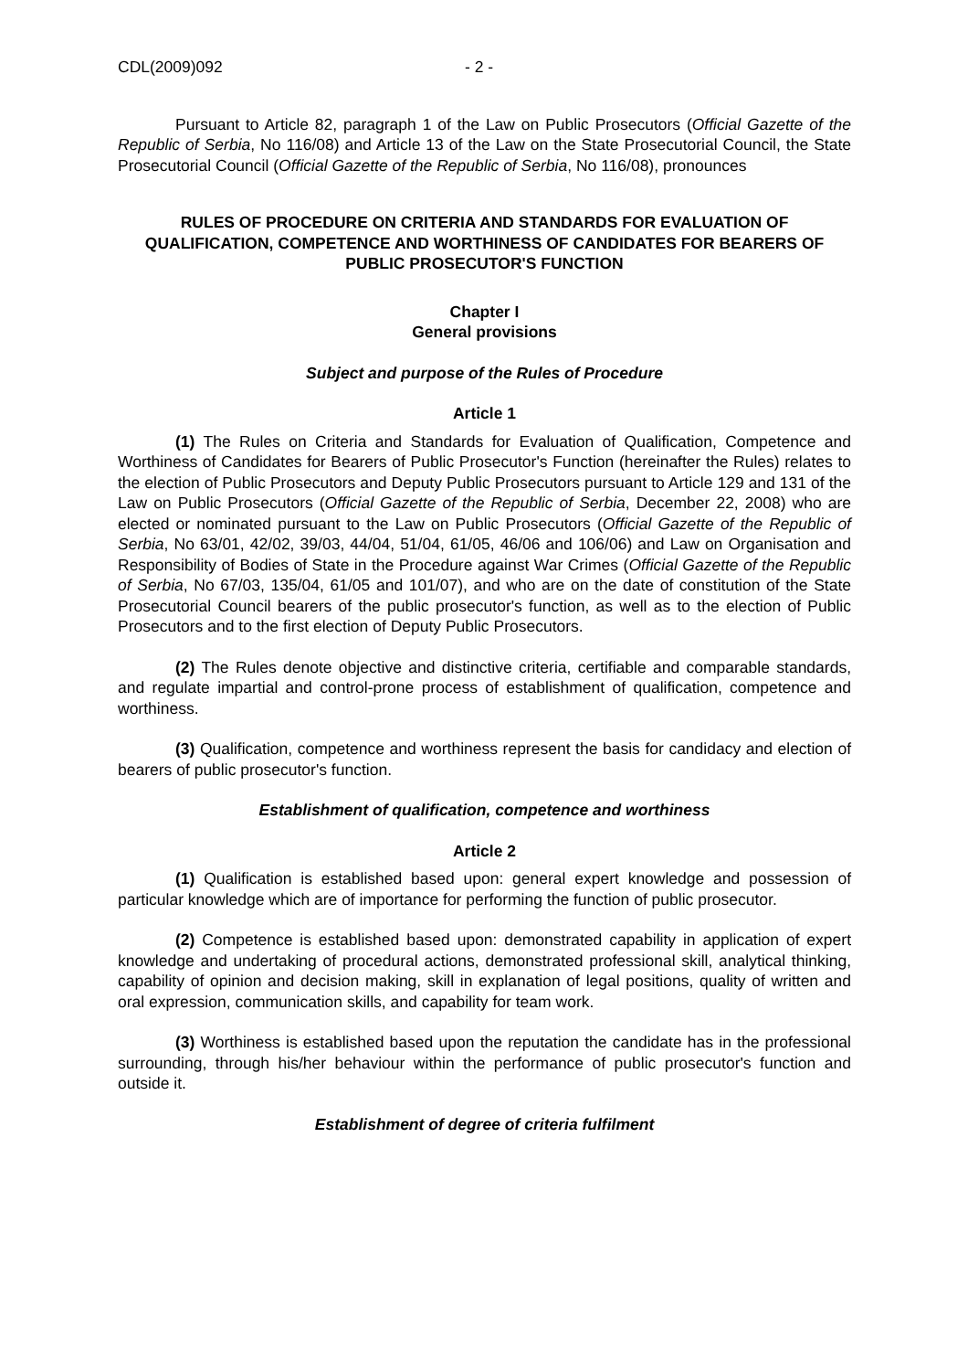CDL(2009)092 - 2 -
Pursuant to Article 82, paragraph 1 of the Law on Public Prosecutors (Official Gazette of the Republic of Serbia, No 116/08) and Article 13 of the Law on the State Prosecutorial Council, the State Prosecutorial Council (Official Gazette of the Republic of Serbia, No 116/08), pronounces
RULES OF PROCEDURE ON CRITERIA AND STANDARDS FOR EVALUATION OF QUALIFICATION, COMPETENCE AND WORTHINESS OF CANDIDATES FOR BEARERS OF PUBLIC PROSECUTOR'S FUNCTION
Chapter I
General provisions
Subject and purpose of the Rules of Procedure
Article 1
(1) The Rules on Criteria and Standards for Evaluation of Qualification, Competence and Worthiness of Candidates for Bearers of Public Prosecutor's Function (hereinafter the Rules) relates to the election of Public Prosecutors and Deputy Public Prosecutors pursuant to Article 129 and 131 of the Law on Public Prosecutors (Official Gazette of the Republic of Serbia, December 22, 2008) who are elected or nominated pursuant to the Law on Public Prosecutors (Official Gazette of the Republic of Serbia, No 63/01, 42/02, 39/03, 44/04, 51/04, 61/05, 46/06 and 106/06) and Law on Organisation and Responsibility of Bodies of State in the Procedure against War Crimes (Official Gazette of the Republic of Serbia, No 67/03, 135/04, 61/05 and 101/07), and who are on the date of constitution of the State Prosecutorial Council bearers of the public prosecutor's function, as well as to the election of Public Prosecutors and to the first election of Deputy Public Prosecutors.
(2) The Rules denote objective and distinctive criteria, certifiable and comparable standards, and regulate impartial and control-prone process of establishment of qualification, competence and worthiness.
(3) Qualification, competence and worthiness represent the basis for candidacy and election of bearers of public prosecutor's function.
Establishment of qualification, competence and worthiness
Article 2
(1) Qualification is established based upon: general expert knowledge and possession of particular knowledge which are of importance for performing the function of public prosecutor.
(2) Competence is established based upon: demonstrated capability in application of expert knowledge and undertaking of procedural actions, demonstrated professional skill, analytical thinking, capability of opinion and decision making, skill in explanation of legal positions, quality of written and oral expression, communication skills, and capability for team work.
(3) Worthiness is established based upon the reputation the candidate has in the professional surrounding, through his/her behaviour within the performance of public prosecutor's function and outside it.
Establishment of degree of criteria fulfilment